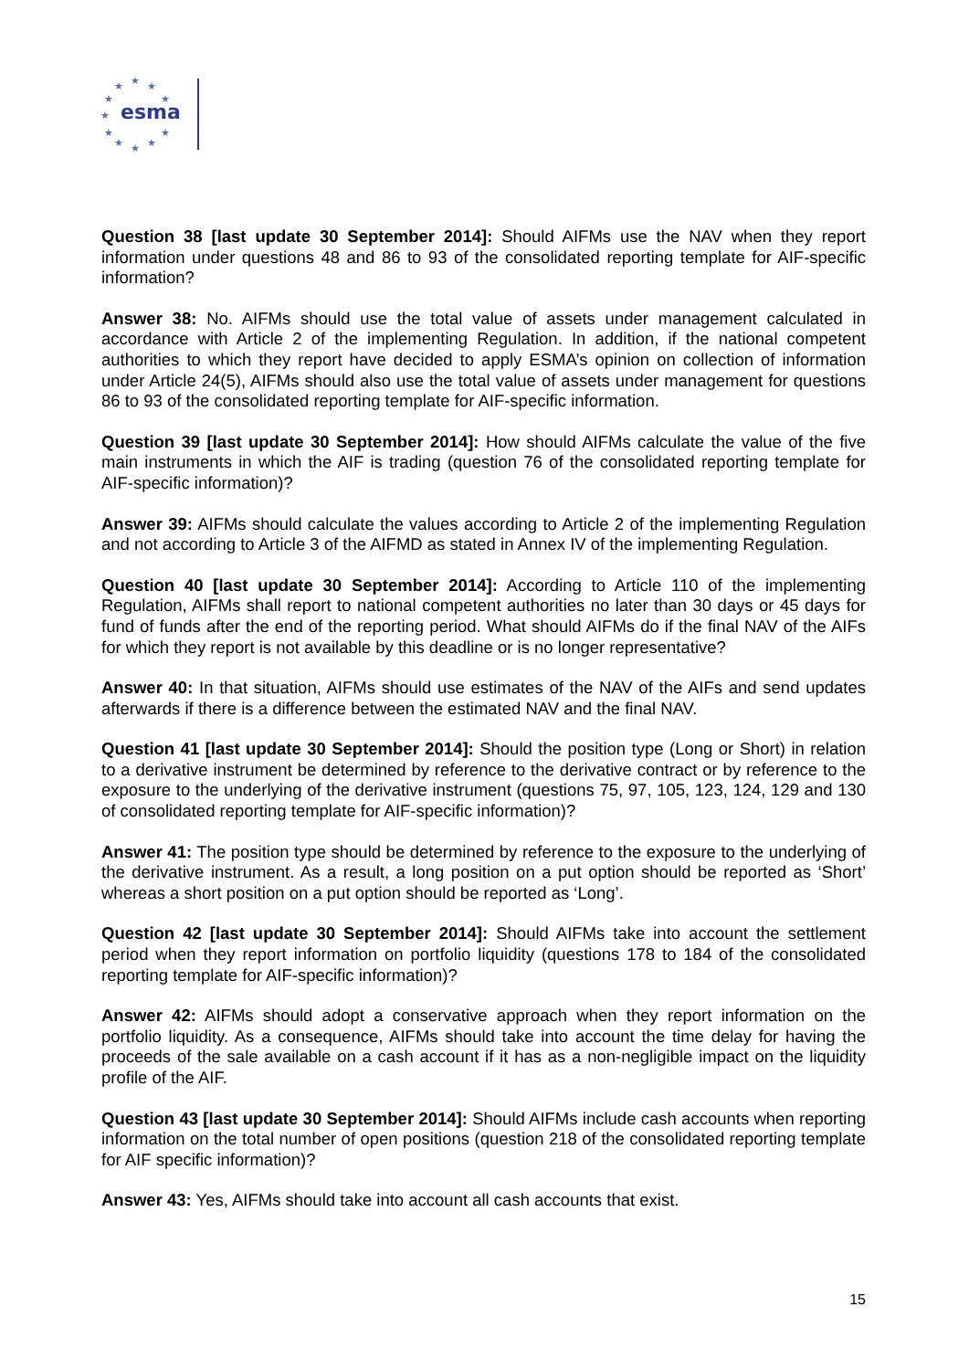★
★
★
★
★
★
★
★
★
★
★
esma
Question 38 [last update 30 September 2014]: Should AIFMs use the NAV when they report information under questions 48 and 86 to 93 of the consolidated reporting template for AIF-specific information?
Answer 38: No. AIFMs should use the total value of assets under management calculated in accordance with Article 2 of the implementing Regulation. In addition, if the national competent authorities to which they report have decided to apply ESMA’s opinion on collection of information under Article 24(5), AIFMs should also use the total value of assets under management for questions 86 to 93 of the consolidated reporting template for AIF-specific information.
Question 39 [last update 30 September 2014]: How should AIFMs calculate the value of the five main instruments in which the AIF is trading (question 76 of the consolidated reporting template for AIF-specific information)?
Answer 39: AIFMs should calculate the values according to Article 2 of the implementing Regulation and not according to Article 3 of the AIFMD as stated in Annex IV of the implementing Regulation.
Question 40 [last update 30 September 2014]: According to Article 110 of the implementing Regulation, AIFMs shall report to national competent authorities no later than 30 days or 45 days for fund of funds after the end of the reporting period. What should AIFMs do if the final NAV of the AIFs for which they report is not available by this deadline or is no longer representative?
Answer 40: In that situation, AIFMs should use estimates of the NAV of the AIFs and send updates afterwards if there is a difference between the estimated NAV and the final NAV.
Question 41 [last update 30 September 2014]: Should the position type (Long or Short) in relation to a derivative instrument be determined by reference to the derivative contract or by reference to the exposure to the underlying of the derivative instrument (questions 75, 97, 105, 123, 124, 129 and 130 of consolidated reporting template for AIF-specific information)?
Answer 41: The position type should be determined by reference to the exposure to the underlying of the derivative instrument. As a result, a long position on a put option should be reported as ‘Short’ whereas a short position on a put option should be reported as ‘Long’.
Question 42 [last update 30 September 2014]: Should AIFMs take into account the settlement period when they report information on portfolio liquidity (questions 178 to 184 of the consolidated reporting template for AIF-specific information)?
Answer 42: AIFMs should adopt a conservative approach when they report information on the portfolio liquidity. As a consequence, AIFMs should take into account the time delay for having the proceeds of the sale available on a cash account if it has as a non-negligible impact on the liquidity profile of the AIF.
Question 43 [last update 30 September 2014]: Should AIFMs include cash accounts when reporting information on the total number of open positions (question 218 of the consolidated reporting template for AIF specific information)?
Answer 43: Yes, AIFMs should take into account all cash accounts that exist.
15